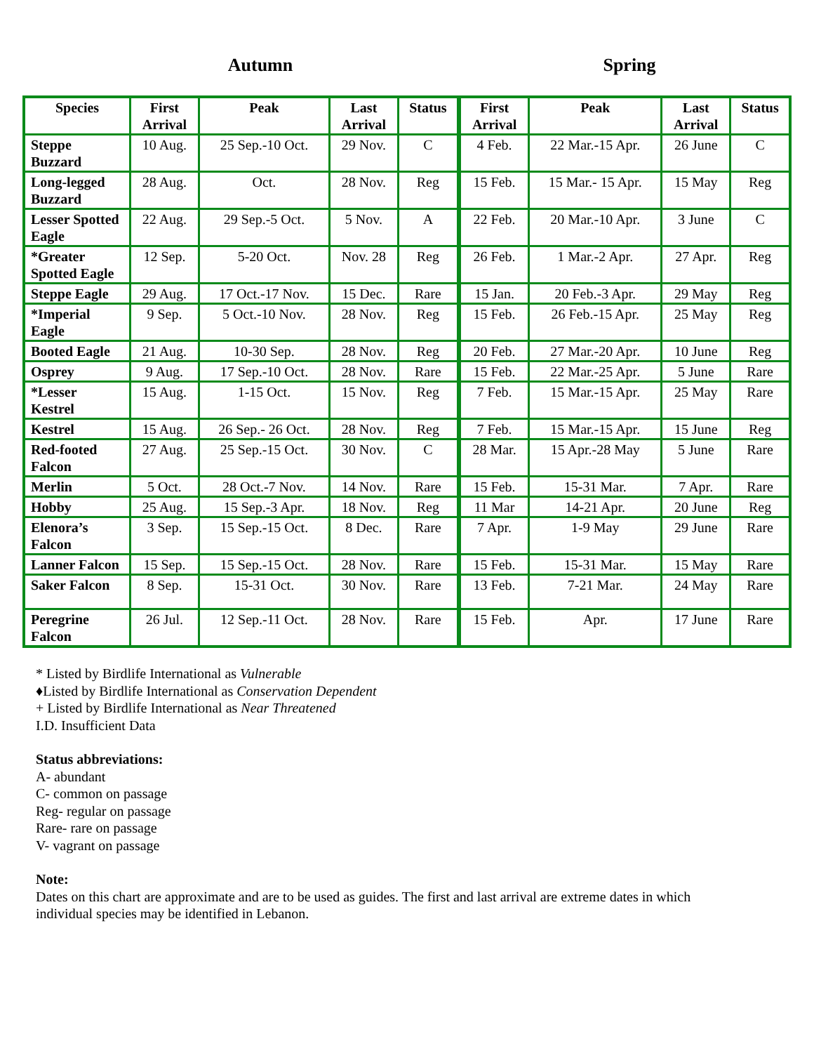Autumn Spring
| Species | First Arrival | Peak | Last Arrival | Status | First Arrival | Peak | Last Arrival | Status |
| --- | --- | --- | --- | --- | --- | --- | --- | --- |
| Steppe Buzzard | 10 Aug. | 25 Sep.-10 Oct. | 29 Nov. | C | 4 Feb. | 22 Mar.-15 Apr. | 26 June | C |
| Long-legged Buzzard | 28 Aug. | Oct. | 28 Nov. | Reg | 15 Feb. | 15 Mar.- 15 Apr. | 15 May | Reg |
| Lesser Spotted Eagle | 22 Aug. | 29 Sep.-5 Oct. | 5 Nov. | A | 22 Feb. | 20 Mar.-10 Apr. | 3 June | C |
| *Greater Spotted Eagle | 12 Sep. | 5-20 Oct. | Nov. 28 | Reg | 26 Feb. | 1 Mar.-2 Apr. | 27 Apr. | Reg |
| Steppe Eagle | 29 Aug. | 17 Oct.-17 Nov. | 15 Dec. | Rare | 15 Jan. | 20 Feb.-3 Apr. | 29 May | Reg |
| *Imperial Eagle | 9 Sep. | 5 Oct.-10 Nov. | 28 Nov. | Reg | 15 Feb. | 26 Feb.-15 Apr. | 25 May | Reg |
| Booted Eagle | 21 Aug. | 10-30 Sep. | 28 Nov. | Reg | 20 Feb. | 27 Mar.-20 Apr. | 10 June | Reg |
| Osprey | 9 Aug. | 17 Sep.-10 Oct. | 28 Nov. | Rare | 15 Feb. | 22 Mar.-25 Apr. | 5 June | Rare |
| *Lesser Kestrel | 15 Aug. | 1-15 Oct. | 15 Nov. | Reg | 7 Feb. | 15 Mar.-15 Apr. | 25 May | Rare |
| Kestrel | 15 Aug. | 26 Sep.- 26 Oct. | 28 Nov. | Reg | 7 Feb. | 15 Mar.-15 Apr. | 15 June | Reg |
| Red-footed Falcon | 27 Aug. | 25 Sep.-15 Oct. | 30 Nov. | C | 28 Mar. | 15 Apr.-28 May | 5 June | Rare |
| Merlin | 5 Oct. | 28 Oct.-7 Nov. | 14 Nov. | Rare | 15 Feb. | 15-31 Mar. | 7 Apr. | Rare |
| Hobby | 25 Aug. | 15 Sep.-3 Apr. | 18 Nov. | Reg | 11 Mar | 14-21 Apr. | 20 June | Reg |
| Elenora’s Falcon | 3 Sep. | 15 Sep.-15 Oct. | 8 Dec. | Rare | 7 Apr. | 1-9 May | 29 June | Rare |
| Lanner Falcon | 15 Sep. | 15 Sep.-15 Oct. | 28 Nov. | Rare | 15 Feb. | 15-31 Mar. | 15 May | Rare |
| Saker Falcon | 8 Sep. | 15-31 Oct. | 30 Nov. | Rare | 13 Feb. | 7-21 Mar. | 24 May | Rare |
| Peregrine Falcon | 26 Jul. | 12 Sep.-11 Oct. | 28 Nov. | Rare | 15 Feb. | Apr. | 17 June | Rare |
* Listed by Birdlife International as Vulnerable
♦Listed by Birdlife International as Conservation Dependent
+ Listed by Birdlife International as Near Threatened
I.D. Insufficient Data
Status abbreviations:
A- abundant
C- common on passage
Reg- regular on passage
Rare- rare on passage
V- vagrant on passage
Note:
Dates on this chart are approximate and are to be used as guides. The first and last arrival are extreme dates in which
individual species may be identified in Lebanon.